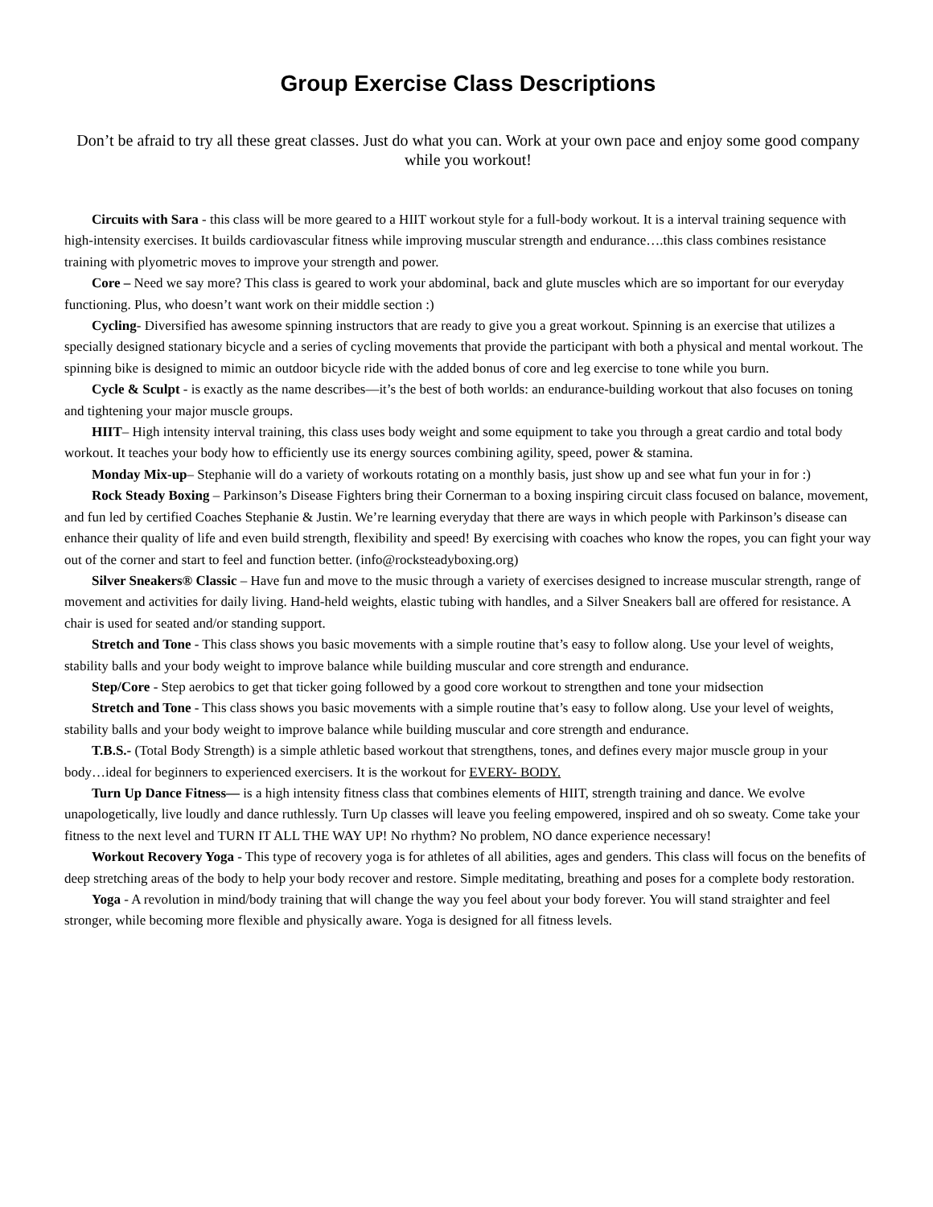Group Exercise Class Descriptions
Don’t be afraid to try all these great classes. Just do what you can. Work at your own pace and enjoy some good company while you workout!
Circuits with Sara - this class will be more geared to a HIIT workout style for a full-body workout. It is a interval training sequence with high-intensity exercises. It builds cardiovascular fitness while improving muscular strength and endurance….this class combines resistance training with plyometric moves to improve your strength and power.
Core – Need we say more? This class is geared to work your abdominal, back and glute muscles which are so important for our everyday functioning. Plus, who doesn’t want work on their middle section :)
Cycling- Diversified has awesome spinning instructors that are ready to give you a great workout. Spinning is an exercise that utilizes a specially designed stationary bicycle and a series of cycling movements that provide the participant with both a physical and mental workout. The spinning bike is designed to mimic an outdoor bicycle ride with the added bonus of core and leg exercise to tone while you burn.
Cycle & Sculpt - is exactly as the name describes—it’s the best of both worlds: an endurance-building workout that also focuses on toning and tightening your major muscle groups.
HIIT– High intensity interval training, this class uses body weight and some equipment to take you through a great cardio and total body workout. It teaches your body how to efficiently use its energy sources combining agility, speed, power & stamina.
Monday Mix-up– Stephanie will do a variety of workouts rotating on a monthly basis, just show up and see what fun your in for :)
Rock Steady Boxing – Parkinson’s Disease Fighters bring their Cornerman to a boxing inspiring circuit class focused on balance, movement, and fun led by certified Coaches Stephanie & Justin. We’re learning everyday that there are ways in which people with Parkinson’s disease can enhance their quality of life and even build strength, flexibility and speed! By exercising with coaches who know the ropes, you can fight your way out of the corner and start to feel and function better. (info@rocksteadyboxing.org)
Silver Sneakers® Classic – Have fun and move to the music through a variety of exercises designed to increase muscular strength, range of movement and activities for daily living. Hand-held weights, elastic tubing with handles, and a Silver Sneakers ball are offered for resistance. A chair is used for seated and/or standing support.
Stretch and Tone - This class shows you basic movements with a simple routine that’s easy to follow along. Use your level of weights, stability balls and your body weight to improve balance while building muscular and core strength and endurance.
Step/Core - Step aerobics to get that ticker going followed by a good core workout to strengthen and tone your midsection
Stretch and Tone - This class shows you basic movements with a simple routine that’s easy to follow along. Use your level of weights, stability balls and your body weight to improve balance while building muscular and core strength and endurance.
T.B.S.- (Total Body Strength) is a simple athletic based workout that strengthens, tones, and defines every major muscle group in your body…ideal for beginners to experienced exercisers. It is the workout for EVERY- BODY.
Turn Up Dance Fitness— is a high intensity fitness class that combines elements of HIIT, strength training and dance. We evolve unapologetically, live loudly and dance ruthlessly. Turn Up classes will leave you feeling empowered, inspired and oh so sweaty. Come take your fitness to the next level and TURN IT ALL THE WAY UP! No rhythm? No problem, NO dance experience necessary!
Workout Recovery Yoga - This type of recovery yoga is for athletes of all abilities, ages and genders. This class will focus on the benefits of deep stretching areas of the body to help your body recover and restore. Simple meditating, breathing and poses for a complete body restoration.
Yoga - A revolution in mind/body training that will change the way you feel about your body forever. You will stand straighter and feel stronger, while becoming more flexible and physically aware. Yoga is designed for all fitness levels.